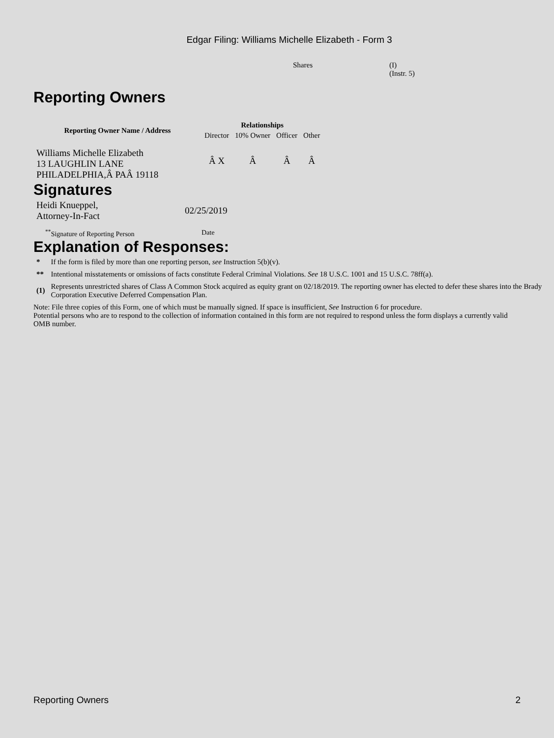Edgar Filing: Williams Michelle Elizabeth - Form 3
Shares (I)
(Instr. 5)
Reporting Owners
| Reporting Owner Name / Address | Relationships | | | |
| --- | --- | --- | --- | --- |
| | Director | 10% Owner | Officer | Other |
| Williams Michelle Elizabeth 13 LAUGHLIN LANE PHILADELPHIA,Â PAÂ 19118 | Â X | Â | Â | Â |
Signatures
| Heidi Knueppel, Attorney-In-Fact | 02/25/2019 |
| <sup>**</sup> Signature of Reporting Person | Date |
Explanation of Responses:
| * | If the form is filed by more than one reporting person, see Instruction 5(b)(v). |
| ** | Intentional misstatements or omissions of facts constitute Federal Criminal Violations. See 18 U.S.C. 1001 and 15 U.S.C. 78ff(a). |
| (1) | Represents unrestricted shares of Class A Common Stock acquired as equity grant on 02/18/2019. The reporting owner has elected to defer these shares into the Brady Corporation Executive Deferred Compensation Plan. |
Note: File three copies of this Form, one of which must be manually signed. If space is insufficient, See Instruction 6 for procedure.
Potential persons who are to respond to the collection of information contained in this form are not required to respond unless the form displays a currently valid OMB number.
Reporting Owners 2